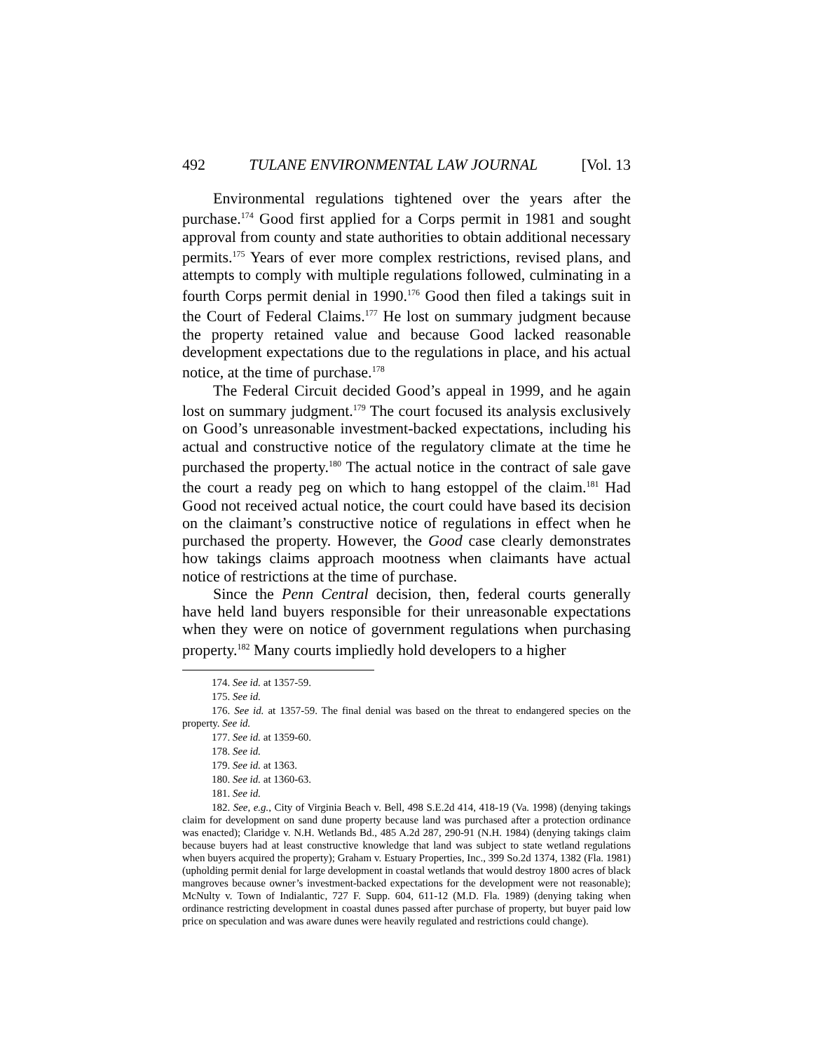492 TULANE ENVIRONMENTAL LAW JOURNAL [Vol. 13
Environmental regulations tightened over the years after the purchase.<sup>174</sup> Good first applied for a Corps permit in 1981 and sought approval from county and state authorities to obtain additional necessary permits.<sup>175</sup> Years of ever more complex restrictions, revised plans, and attempts to comply with multiple regulations followed, culminating in a fourth Corps permit denial in 1990.<sup>176</sup> Good then filed a takings suit in the Court of Federal Claims.<sup>177</sup> He lost on summary judgment because the property retained value and because Good lacked reasonable development expectations due to the regulations in place, and his actual notice, at the time of purchase.<sup>178</sup>
The Federal Circuit decided Good’s appeal in 1999, and he again lost on summary judgment.<sup>179</sup> The court focused its analysis exclusively on Good’s unreasonable investment-backed expectations, including his actual and constructive notice of the regulatory climate at the time he purchased the property.<sup>180</sup> The actual notice in the contract of sale gave the court a ready peg on which to hang estoppel of the claim.<sup>181</sup> Had Good not received actual notice, the court could have based its decision on the claimant’s constructive notice of regulations in effect when he purchased the property. However, the Good case clearly demonstrates how takings claims approach mootness when claimants have actual notice of restrictions at the time of purchase.
Since the Penn Central decision, then, federal courts generally have held land buyers responsible for their unreasonable expectations when they were on notice of government regulations when purchasing property.<sup>182</sup> Many courts impliedly hold developers to a higher
174. See id. at 1357-59.
175. See id.
176. See id. at 1357-59. The final denial was based on the threat to endangered species on the property. See id.
177. See id. at 1359-60.
178. See id.
179. See id. at 1363.
180. See id. at 1360-63.
181. See id.
182. See, e.g., City of Virginia Beach v. Bell, 498 S.E.2d 414, 418-19 (Va. 1998) (denying takings claim for development on sand dune property because land was purchased after a protection ordinance was enacted); Claridge v. N.H. Wetlands Bd., 485 A.2d 287, 290-91 (N.H. 1984) (denying takings claim because buyers had at least constructive knowledge that land was subject to state wetland regulations when buyers acquired the property); Graham v. Estuary Properties, Inc., 399 So.2d 1374, 1382 (Fla. 1981) (upholding permit denial for large development in coastal wetlands that would destroy 1800 acres of black mangroves because owner’s investment-backed expectations for the development were not reasonable); McNulty v. Town of Indialantic, 727 F. Supp. 604, 611-12 (M.D. Fla. 1989) (denying taking when ordinance restricting development in coastal dunes passed after purchase of property, but buyer paid low price on speculation and was aware dunes were heavily regulated and restrictions could change).